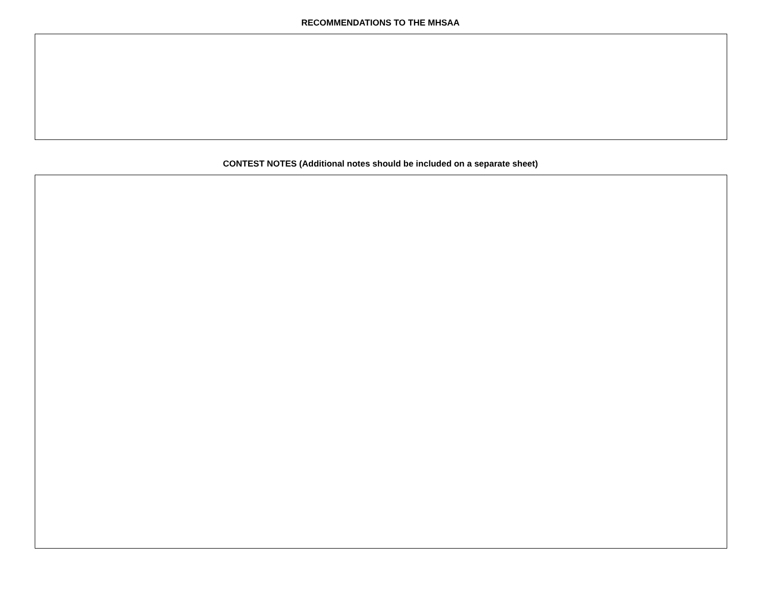RECOMMENDATIONS TO THE MHSAA
CONTEST NOTES (Additional notes should be included on a separate sheet)